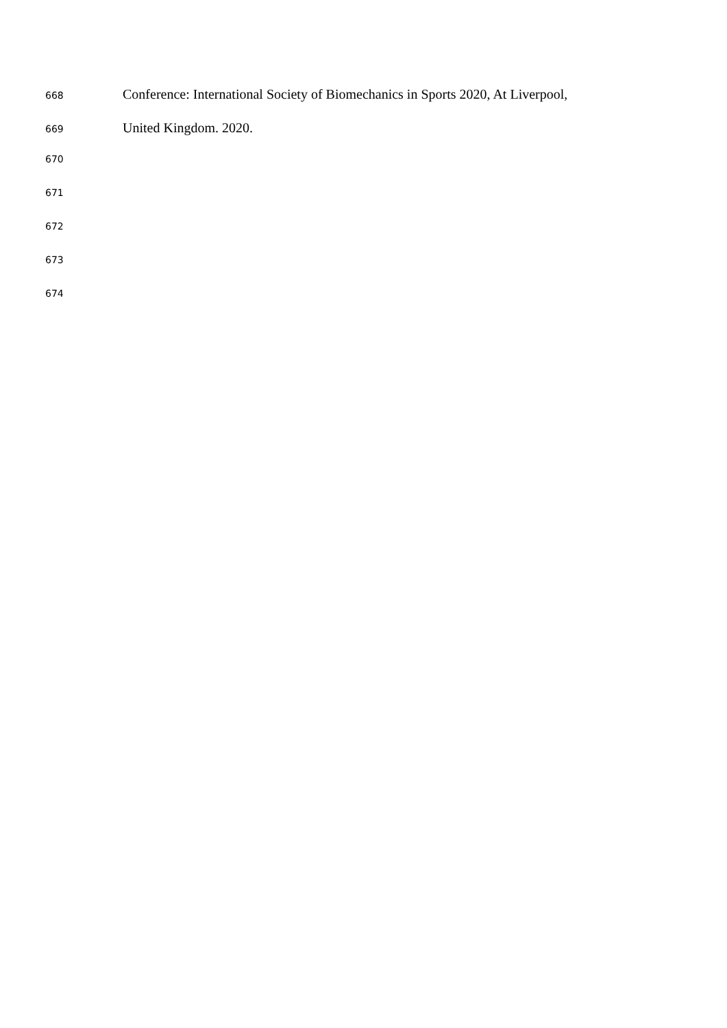668 Conference: International Society of Biomechanics in Sports 2020, At Liverpool,
669 United Kingdom. 2020.
670
671
672
673
674